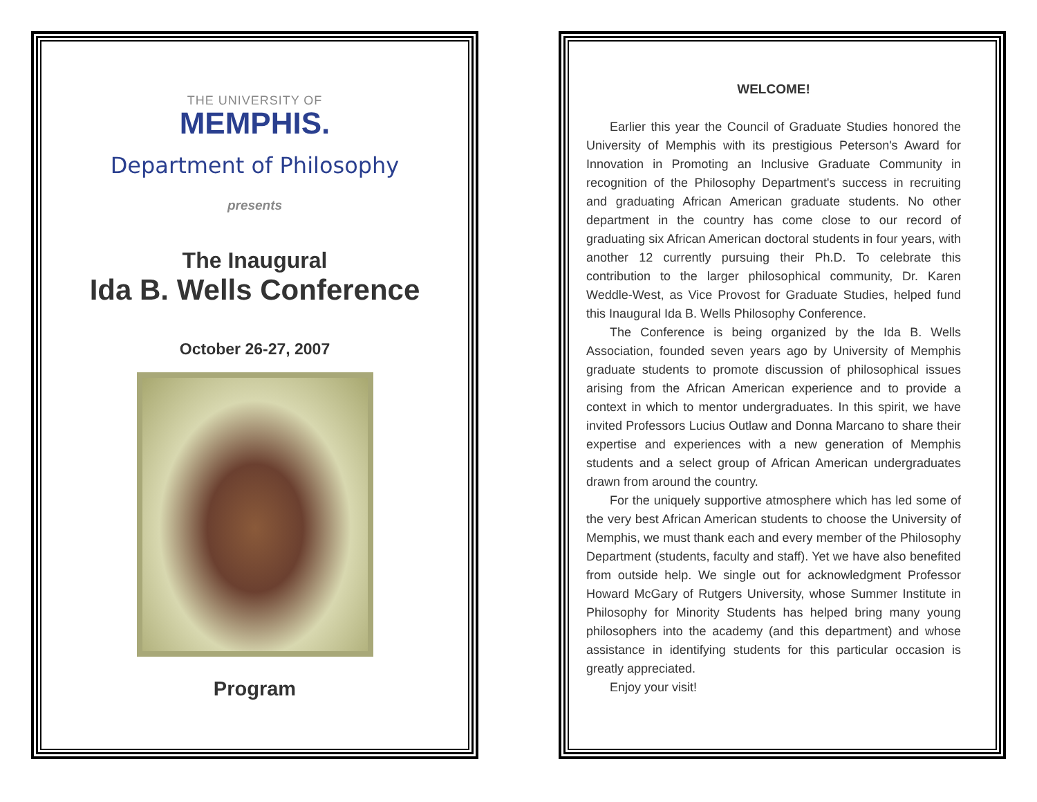THE UNIVERSITY OF
MEMPHIS.
Department of Philosophy
presents
The Inaugural
Ida B. Wells Conference
October 26-27, 2007
Program
WELCOME!
Earlier this year the Council of Graduate Studies honored the University of Memphis with its prestigious Peterson's Award for Innovation in Promoting an Inclusive Graduate Community in recognition of the Philosophy Department's success in recruiting and graduating African American graduate students. No other department in the country has come close to our record of graduating six African American doctoral students in four years, with another 12 currently pursuing their Ph.D. To celebrate this contribution to the larger philosophical community, Dr. Karen Weddle-West, as Vice Provost for Graduate Studies, helped fund this Inaugural Ida B. Wells Philosophy Conference.
The Conference is being organized by the Ida B. Wells Association, founded seven years ago by University of Memphis graduate students to promote discussion of philosophical issues arising from the African American experience and to provide a context in which to mentor undergraduates. In this spirit, we have invited Professors Lucius Outlaw and Donna Marcano to share their expertise and experiences with a new generation of Memphis students and a select group of African American undergraduates drawn from around the country.
For the uniquely supportive atmosphere which has led some of the very best African American students to choose the University of Memphis, we must thank each and every member of the Philosophy Department (students, faculty and staff). Yet we have also benefited from outside help. We single out for acknowledgment Professor Howard McGary of Rutgers University, whose Summer Institute in Philosophy for Minority Students has helped bring many young philosophers into the academy (and this department) and whose assistance in identifying students for this particular occasion is greatly appreciated.
Enjoy your visit!